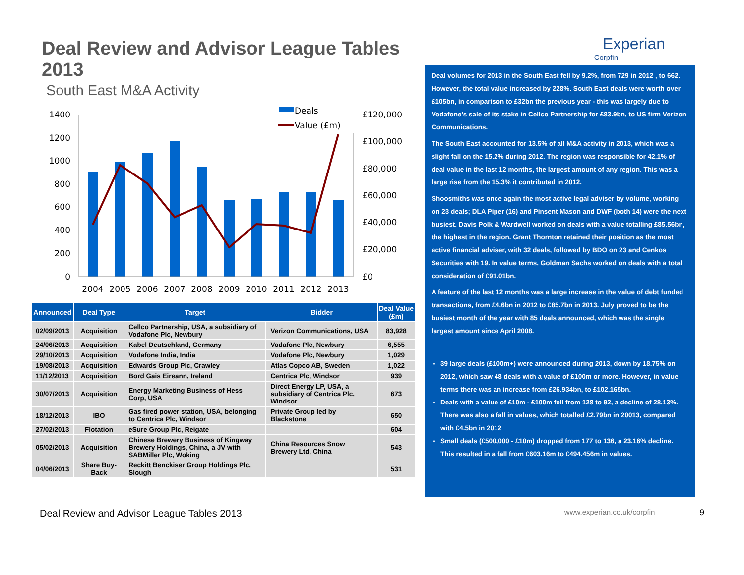Deal Review and Advisor League Tables 2013
South East M&A Activity
Deals
Value (£m)
1400
1200
1000
800
600
400
200
0
£120,000
£100,000
£80,000
£60,000
£40,000
£20,000
£0
2004
2005
2006
2007
2008
2009
2010
2011
2012
2013
| Announced | Deal Type | Target | Bidder | Deal Value (£m) |
| --- | --- | --- | --- | --- |
| 02/09/2013 | Acquisition | Cellco Partnership, USA, a subsidiary of Vodafone Plc, Newbury | Verizon Communications, USA | 83,928 |
| 24/06/2013 | Acquisition | Kabel Deutschland, Germany | Vodafone Plc, Newbury | 6,555 |
| 29/10/2013 | Acquisition | Vodafone India, India | Vodafone Plc, Newbury | 1,029 |
| 19/08/2013 | Acquisition | Edwards Group Plc, Crawley | Atlas Copco AB, Sweden | 1,022 |
| 11/12/2013 | Acquisition | Bord Gais Eireann, Ireland | Centrica Plc, Windsor | 939 |
| 30/07/2013 | Acquisition | Energy Marketing Business of Hess Corp, USA | Direct Energy LP, USA, a subsidiary of Centrica Plc, Windsor | 673 |
| 18/12/2013 | IBO | Gas fired power station, USA, belonging to Centrica Plc, Windsor | Private Group led by Blackstone | 650 |
| 27/02/2013 | Flotation | eSure Group Plc, Reigate | | 604 |
| 05/02/2013 | Acquisition | Chinese Brewery Business of Kingway Brewery Holdings, China, a JV with SABMiller Plc, Woking | China Resources Snow Brewery Ltd, China | 543 |
| 04/06/2013 | Share Buy-Back | Reckitt Benckiser Group Holdings Plc, Slough | | 531 |
Experian
Corpfin
Deal volumes for 2013 in the South East fell by 9.2%, from 729 in 2012 , to 662. However, the total value increased by 228%. South East deals were worth over £105bn, in comparison to £32bn the previous year - this was largely due to Vodafone’s sale of its stake in Cellco Partnership for £83.9bn, to US firm Verizon Communications.
The South East accounted for 13.5% of all M&A activity in 2013, which was a slight fall on the 15.2% during 2012. The region was responsible for 42.1% of deal value in the last 12 months, the largest amount of any region. This was a large rise from the 15.3% it contributed in 2012.
Shoosmiths was once again the most active legal adviser by volume, working on 23 deals; DLA Piper (16) and Pinsent Mason and DWF (both 14) were the next busiest. Davis Polk & Wardwell worked on deals with a value totalling £85.56bn, the highest in the region. Grant Thornton retained their position as the most active financial adviser, with 32 deals, followed by BDO on 23 and Cenkos Securities with 19. In value terms, Goldman Sachs worked on deals with a total consideration of £91.01bn.
A feature of the last 12 months was a large increase in the value of debt funded transactions, from £4.6bn in 2012 to £85.7bn in 2013. July proved to be the busiest month of the year with 85 deals announced, which was the single largest amount since April 2008.
39 large deals (£100m+) were announced during 2013, down by 18.75% on 2012, which saw 48 deals with a value of £100m or more. However, in value terms there was an increase from £26.934bn, to £102.165bn.
Deals with a value of £10m - £100m fell from 128 to 92, a decline of 28.13%. There was also a fall in values, which totalled £2.79bn in 20013, compared with £4.5bn in 2012
Small deals (£500,000 - £10m) dropped from 177 to 136, a 23.16% decline. This resulted in a fall from £603.16m to £494.456m in values.
Deal Review and Advisor League Tables 2013 www.experian.co.uk/corpfin 9